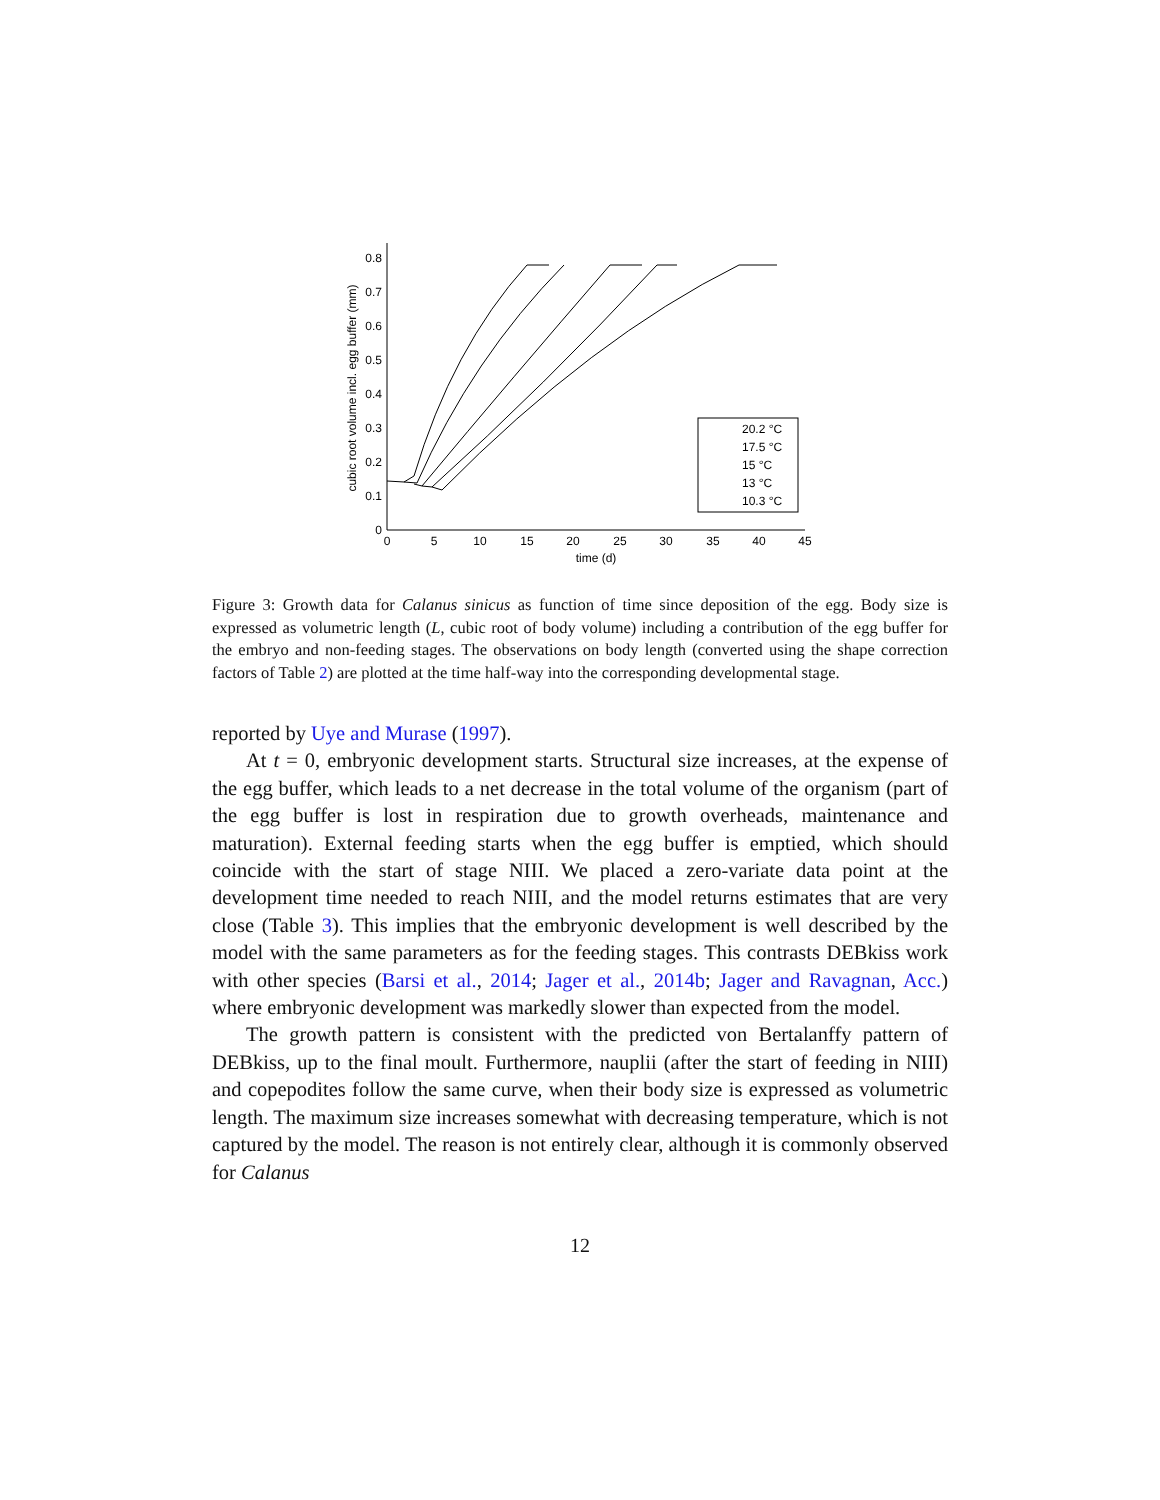0
0.1
0.2
0.3
0.4
0.5
0.6
0.7
0.8
0
5
10
15
20
25
30
35
40
45
time (d)
cubic root volume incl. egg buffer (mm)
20.2 °C
17.5 °C
15 °C
13 °C
10.3 °C
Figure 3: Growth data for Calanus sinicus as function of time since deposition of the egg. Body size is expressed as volumetric length (L, cubic root of body volume) including a contribution of the egg buffer for the embryo and non-feeding stages. The observations on body length (converted using the shape correction factors of Table 2) are plotted at the time half-way into the corresponding developmental stage.
reported by Uye and Murase (1997).
At t = 0, embryonic development starts. Structural size increases, at the expense of the egg buffer, which leads to a net decrease in the total volume of the organism (part of the egg buffer is lost in respiration due to growth overheads, maintenance and maturation). External feeding starts when the egg buffer is emptied, which should coincide with the start of stage NIII. We placed a zero-variate data point at the development time needed to reach NIII, and the model returns estimates that are very close (Table 3). This implies that the embryonic development is well described by the model with the same parameters as for the feeding stages. This contrasts DEBkiss work with other species (Barsi et al., 2014; Jager et al., 2014b; Jager and Ravagnan, Acc.) where embryonic development was markedly slower than expected from the model.
The growth pattern is consistent with the predicted von Bertalanffy pattern of DEBkiss, up to the final moult. Furthermore, nauplii (after the start of feeding in NIII) and copepodites follow the same curve, when their body size is expressed as volumetric length. The maximum size increases somewhat with decreasing temperature, which is not captured by the model. The reason is not entirely clear, although it is commonly observed for Calanus
12